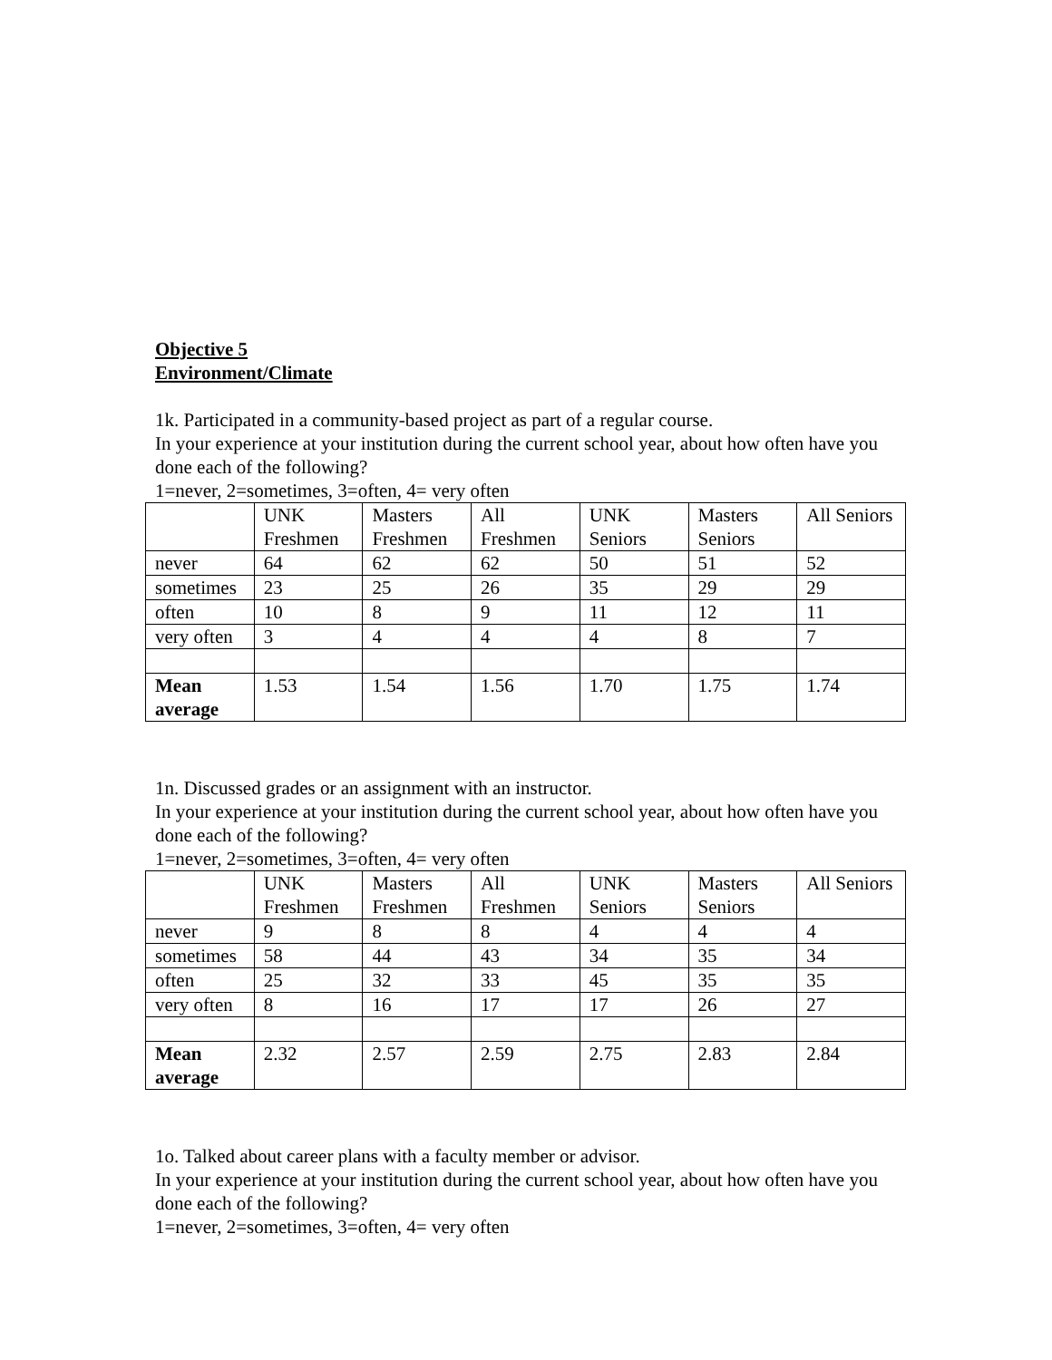Objective 5
Environment/Climate
1k. Participated in a community-based project as part of a regular course.
In your experience at your institution during the current school year, about how often have you done each of the following?
1=never, 2=sometimes, 3=often, 4= very often
| | UNK Freshmen | Masters Freshmen | All Freshmen | UNK Seniors | Masters Seniors | All Seniors |
| never | 64 | 62 | 62 | 50 | 51 | 52 |
| sometimes | 23 | 25 | 26 | 35 | 29 | 29 |
| often | 10 | 8 | 9 | 11 | 12 | 11 |
| very often | 3 | 4 | 4 | 4 | 8 | 7 |
| Mean average | 1.53 | 1.54 | 1.56 | 1.70 | 1.75 | 1.74 |
1n. Discussed grades or an assignment with an instructor.
In your experience at your institution during the current school year, about how often have you done each of the following?
1=never, 2=sometimes, 3=often, 4= very often
| | UNK Freshmen | Masters Freshmen | All Freshmen | UNK Seniors | Masters Seniors | All Seniors |
| never | 9 | 8 | 8 | 4 | 4 | 4 |
| sometimes | 58 | 44 | 43 | 34 | 35 | 34 |
| often | 25 | 32 | 33 | 45 | 35 | 35 |
| very often | 8 | 16 | 17 | 17 | 26 | 27 |
| Mean average | 2.32 | 2.57 | 2.59 | 2.75 | 2.83 | 2.84 |
1o. Talked about career plans with a faculty member or advisor.
In your experience at your institution during the current school year, about how often have you done each of the following?
1=never, 2=sometimes, 3=often, 4= very often